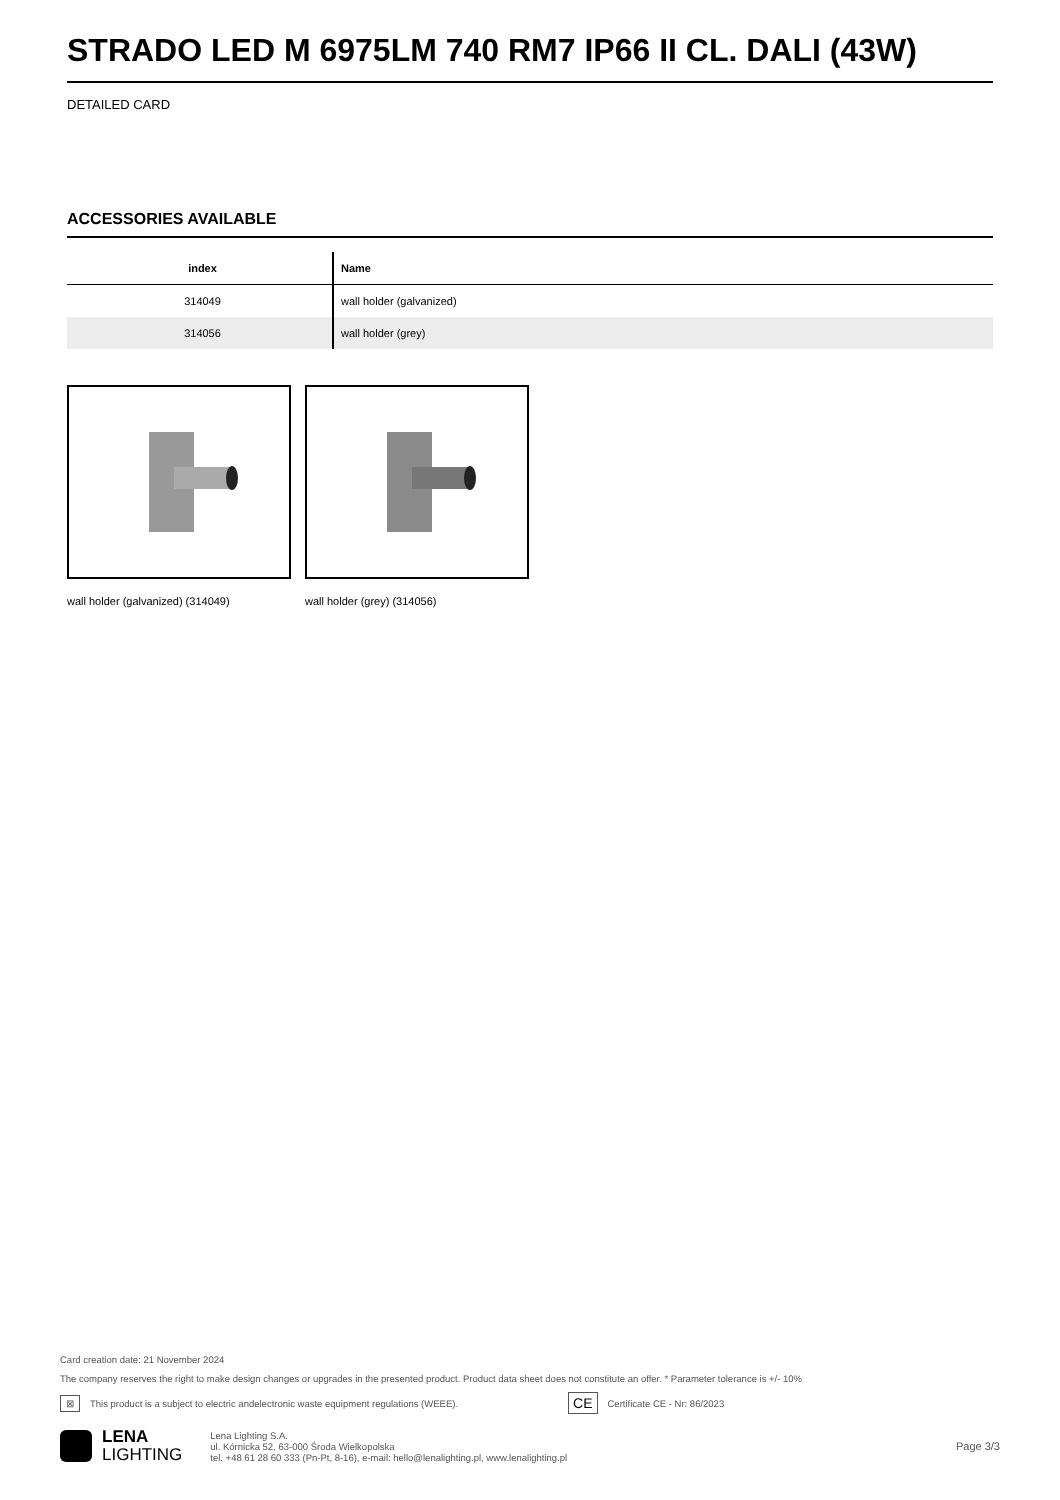STRADO LED M 6975LM 740 RM7 IP66 II CL. DALI (43W)
DETAILED CARD
ACCESSORIES AVAILABLE
| index | Name |
| --- | --- |
| 314049 | wall holder (galvanized) |
| 314056 | wall holder (grey) |
wall holder (galvanized) (314049) wall holder (grey) (314056)
Card creation date: 21 November 2024
The company reserves the right to make design changes or upgrades in the presented product. Product data sheet does not constitute an offer. * Parameter tolerance is +/- 10%
⊠ This product is a subject to electric andelectronic waste equipment regulations (WEEE). CE Certificate CE - Nr: 86/2023
LENA
LIGHTING
Lena Lighting S.A.
ul. Kórnicka 52, 63-000 Środa Wielkopolska
tel. +48 61 28 60 333 (Pn-Pt, 8-16), e-mail: hello@lenalighting.pl, www.lenalighting.pl
Page 3/3